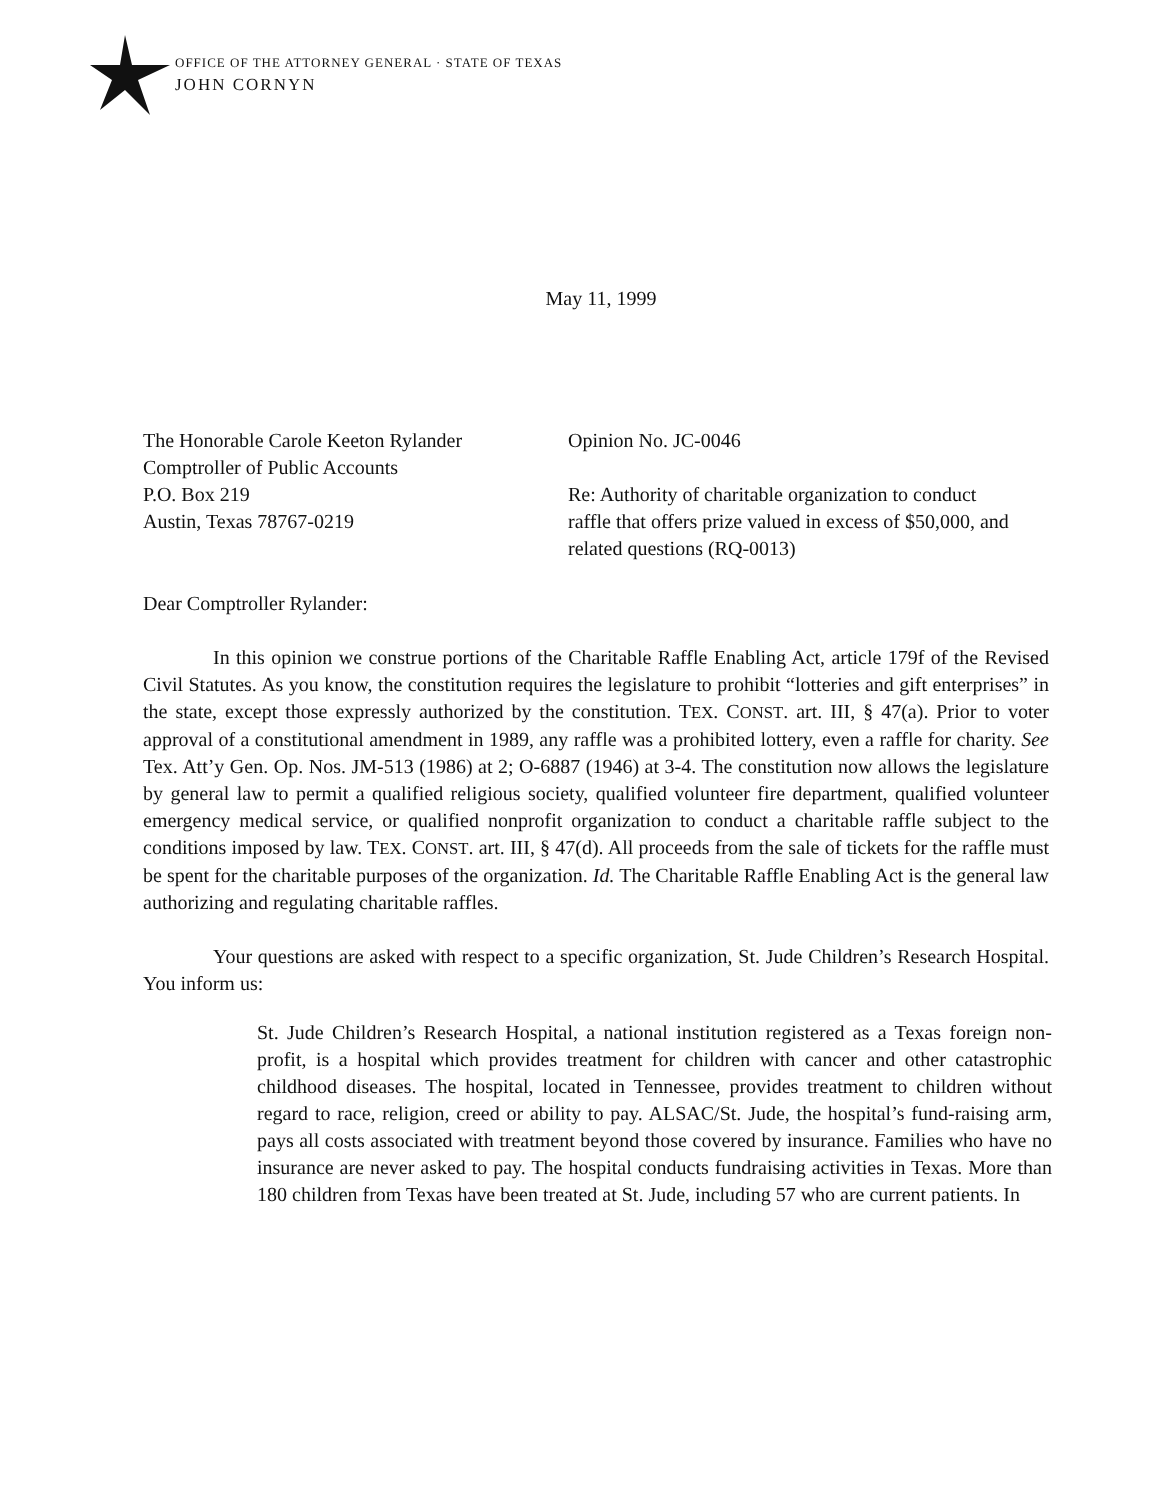OFFICE OF THE ATTORNEY GENERAL · STATE OF TEXAS
JOHN CORNYN
May 11, 1999
The Honorable Carole Keeton Rylander
Comptroller of Public Accounts
P.O. Box 219
Austin, Texas 78767-0219
Opinion No. JC-0046
Re: Authority of charitable organization to conduct raffle that offers prize valued in excess of $50,000, and related questions (RQ-0013)
Dear Comptroller Rylander:
In this opinion we construe portions of the Charitable Raffle Enabling Act, article 179f of the Revised Civil Statutes. As you know, the constitution requires the legislature to prohibit “lotteries and gift enterprises” in the state, except those expressly authorized by the constitution. TEX. CONST. art. III, § 47(a). Prior to voter approval of a constitutional amendment in 1989, any raffle was a prohibited lottery, even a raffle for charity. See Tex. Att’y Gen. Op. Nos. JM-513 (1986) at 2; O-6887 (1946) at 3-4. The constitution now allows the legislature by general law to permit a qualified religious society, qualified volunteer fire department, qualified volunteer emergency medical service, or qualified nonprofit organization to conduct a charitable raffle subject to the conditions imposed by law. TEX. CONST. art. III, § 47(d). All proceeds from the sale of tickets for the raffle must be spent for the charitable purposes of the organization. Id. The Charitable Raffle Enabling Act is the general law authorizing and regulating charitable raffles.
Your questions are asked with respect to a specific organization, St. Jude Children’s Research Hospital. You inform us:
St. Jude Children’s Research Hospital, a national institution registered as a Texas foreign non-profit, is a hospital which provides treatment for children with cancer and other catastrophic childhood diseases. The hospital, located in Tennessee, provides treatment to children without regard to race, religion, creed or ability to pay. ALSAC/St. Jude, the hospital’s fund-raising arm, pays all costs associated with treatment beyond those covered by insurance. Families who have no insurance are never asked to pay. The hospital conducts fundraising activities in Texas. More than 180 children from Texas have been treated at St. Jude, including 57 who are current patients. In